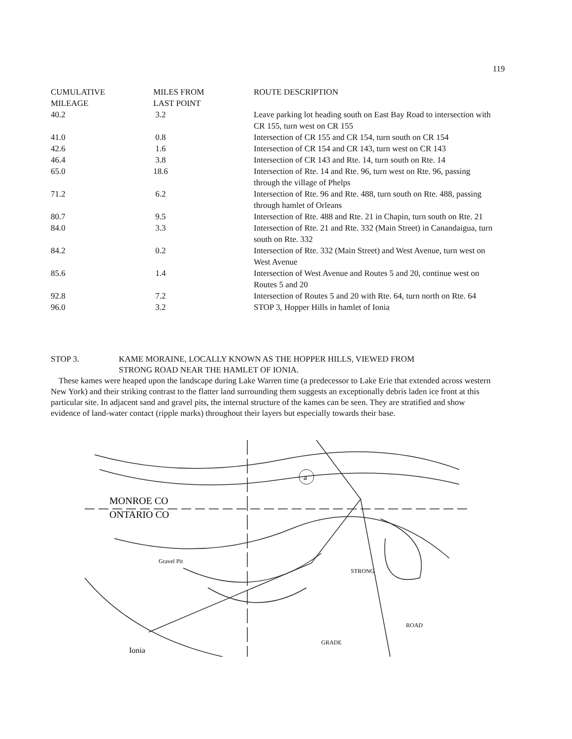119
| CUMULATIVE MILEAGE | MILES FROM LAST POINT | ROUTE DESCRIPTION |
| --- | --- | --- |
| 40.2 | 3.2 | Leave parking lot heading south on East Bay Road to intersection with CR 155, turn west on CR 155 |
| 41.0 | 0.8 | Intersection of CR 155 and CR 154, turn south on CR 154 |
| 42.6 | 1.6 | Intersection of CR 154 and CR 143, turn west on CR 143 |
| 46.4 | 3.8 | Intersection of CR 143 and Rte. 14, turn south on Rte. 14 |
| 65.0 | 18.6 | Intersection of Rte. 14 and Rte. 96, turn west on Rte. 96, passing through the village of Phelps |
| 71.2 | 6.2 | Intersection of Rte. 96 and Rte. 488, turn south on Rte. 488, passing through hamlet of Orleans |
| 80.7 | 9.5 | Intersection of Rte. 488 and Rte. 21 in Chapin, turn south on Rte. 21 |
| 84.0 | 3.3 | Intersection of Rte. 21 and Rte. 332 (Main Street) in Canandaigua, turn south on Rte. 332 |
| 84.2 | 0.2 | Intersection of Rte. 332 (Main Street) and West Avenue, turn west on West Avenue |
| 85.6 | 1.4 | Intersection of West Avenue and Routes 5 and 20, continue west on Routes 5 and 20 |
| 92.8 | 7.2 | Intersection of Routes 5 and 20 with Rte. 64, turn north on Rte. 64 |
| 96.0 | 3.2 | STOP 3, Hopper Hills in hamlet of Ionia |
STOP 3. KAME MORAINE, LOCALLY KNOWN AS THE HOPPER HILLS, VIEWED FROM
STRONG ROAD NEAR THE HAMLET OF IONIA.
These kames were heaped upon the landscape during Lake Warren time (a predecessor to Lake Erie that extended across western New York) and their striking contrast to the flatter land surrounding them suggests an exceptionally debris laden ice front at this particular site. In adjacent sand and gravel pits, the internal structure of the kames can be seen. They are stratified and show evidence of land-water contact (ripple marks) throughout their layers but especially towards their base.
a
MONROE CO
ONTARIO CO
Gravel Pit
STRONG
GRADE
Ionia
ROAD